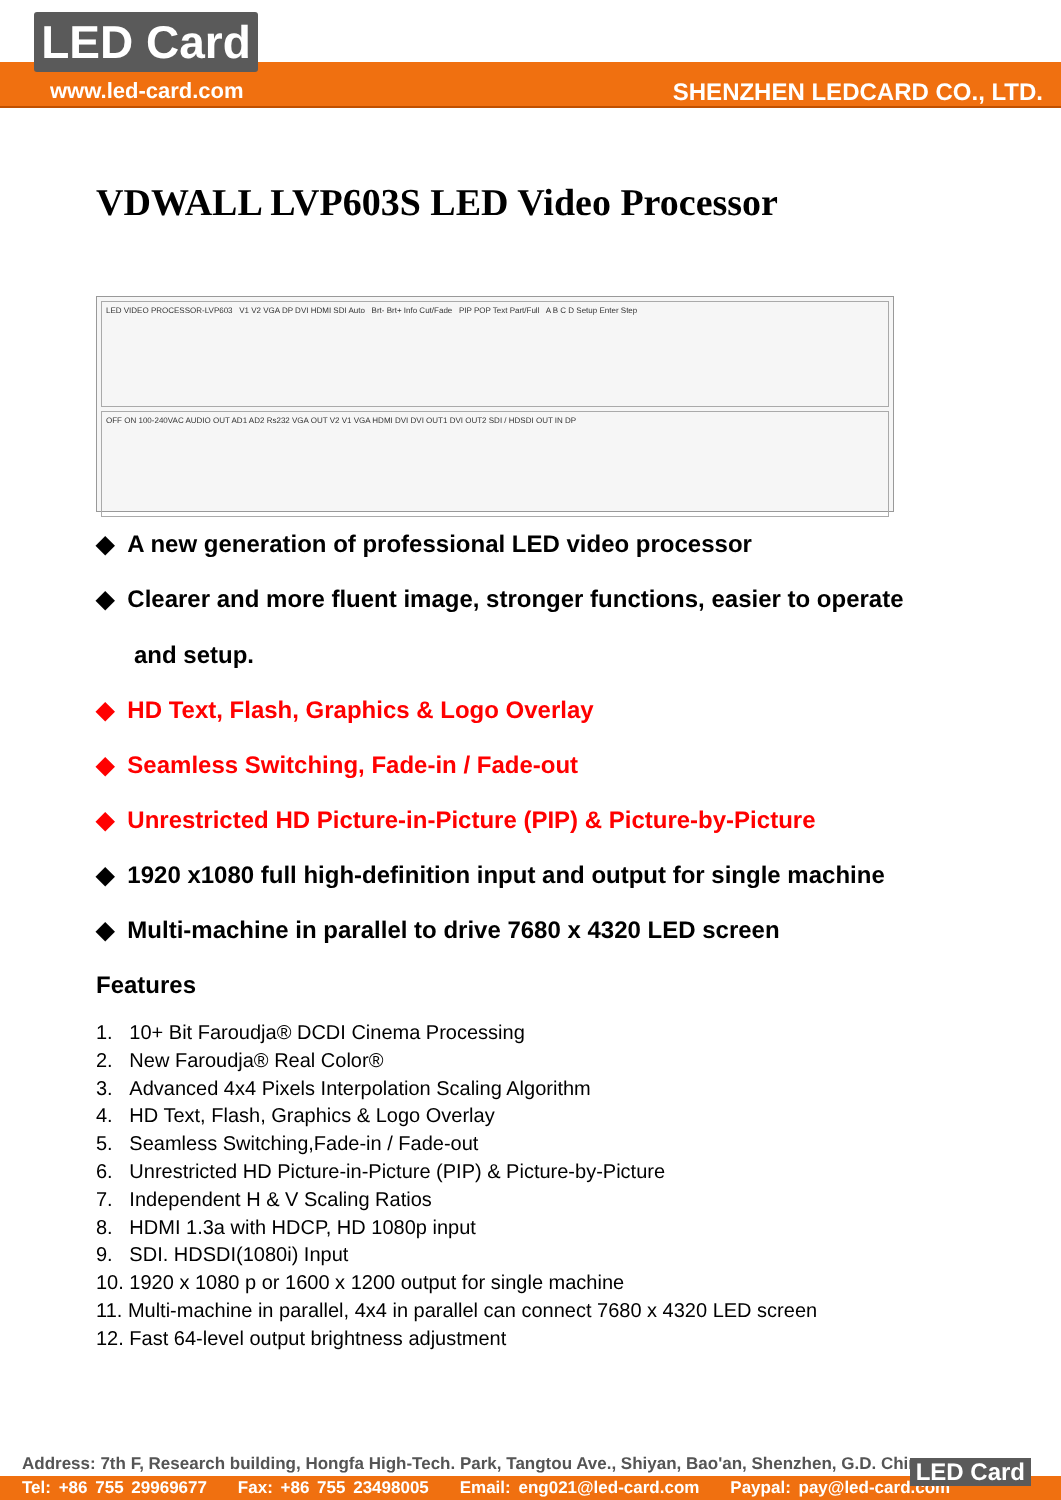LED Card
www.led-card.com SHENZHEN LEDCARD CO., LTD.
VDWALL LVP603S LED Video Processor
LED VIDEO PROCESSOR-LVP603 V1 V2 VGA DP DVI HDMI SDI Auto Brt- Brt+ Info Cut/Fade PIP POP Text Part/Full A B C D Setup Enter Step
OFF ON 100-240VAC AUDIO OUT AD1 AD2 Rs232 VGA OUT V2 V1 VGA HDMI DVI DVI OUT1 DVI OUT2 SDI / HDSDI OUT IN DP
◆ A new generation of professional LED video processor
◆ Clearer and more fluent image, stronger functions, easier to operate
and setup.
◆ HD Text, Flash, Graphics & Logo Overlay
◆ Seamless Switching, Fade-in / Fade-out
◆ Unrestricted HD Picture-in-Picture (PIP) & Picture-by-Picture
◆ 1920 x1080 full high-definition input and output for single machine
◆ Multi-machine in parallel to drive 7680 x 4320 LED screen
Features
1. 10+ Bit Faroudja® DCDI Cinema Processing
2. New Faroudja® Real Color®
3. Advanced 4x4 Pixels Interpolation Scaling Algorithm
4. HD Text, Flash, Graphics & Logo Overlay
5. Seamless Switching,Fade-in / Fade-out
6. Unrestricted HD Picture-in-Picture (PIP) & Picture-by-Picture
7. Independent H & V Scaling Ratios
8. HDMI 1.3a with HDCP, HD 1080p input
9. SDI. HDSDI(1080i) Input
10. 1920 x 1080 p or 1600 x 1200 output for single machine
11. Multi-machine in parallel, 4x4 in parallel can connect 7680 x 4320 LED screen
12. Fast 64-level output brightness adjustment
Address: 7th F, Research building, Hongfa High-Tech. Park, Tangtou Ave., Shiyan, Bao'an, Shenzhen, G.D. China
Tel: +86 755 29969677 Fax: +86 755 23498005 Email: eng021@led-card.com Paypal: pay@led-card.com
LED Card